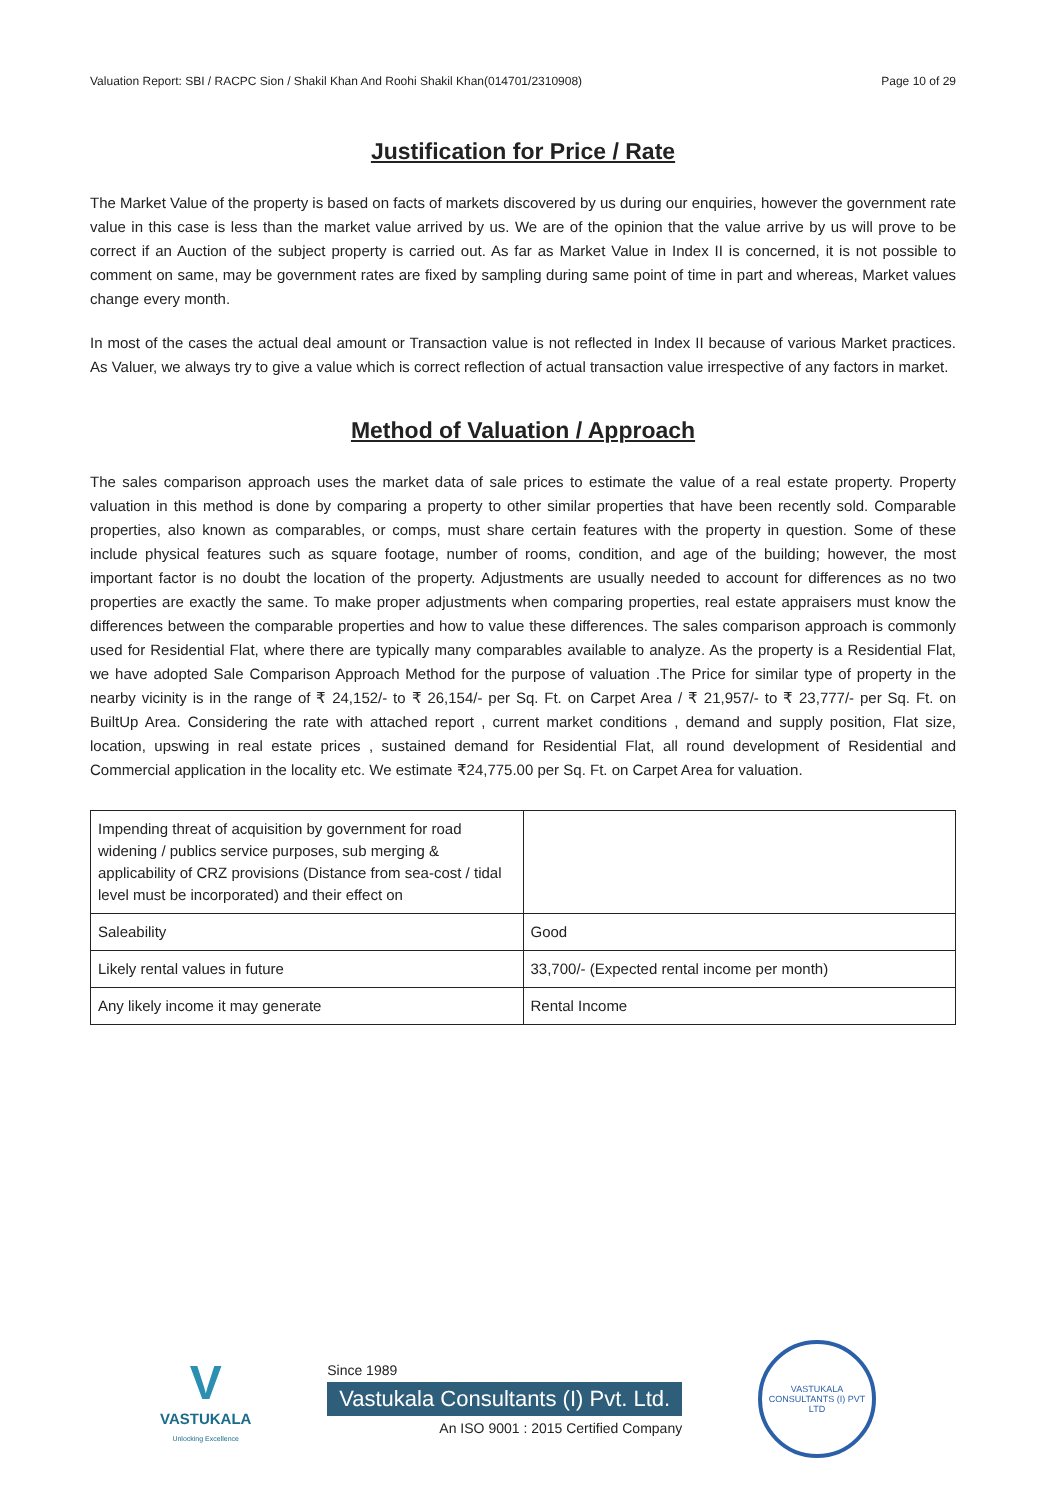Valuation Report: SBI / RACPC Sion / Shakil Khan And Roohi Shakil Khan(014701/2310908) Page 10 of 29
Justification for Price / Rate
The Market Value of the property is based on facts of markets discovered by us during our enquiries, however the government rate value in this case is less than the market value arrived by us. We are of the opinion that the value arrive by us will prove to be correct if an Auction of the subject property is carried out. As far as Market Value in Index II is concerned, it is not possible to comment on same, may be government rates are fixed by sampling during same point of time in part and whereas, Market values change every month.
In most of the cases the actual deal amount or Transaction value is not reflected in Index II because of various Market practices. As Valuer, we always try to give a value which is correct reflection of actual transaction value irrespective of any factors in market.
Method of Valuation / Approach
The sales comparison approach uses the market data of sale prices to estimate the value of a real estate property. Property valuation in this method is done by comparing a property to other similar properties that have been recently sold. Comparable properties, also known as comparables, or comps, must share certain features with the property in question. Some of these include physical features such as square footage, number of rooms, condition, and age of the building; however, the most important factor is no doubt the location of the property. Adjustments are usually needed to account for differences as no two properties are exactly the same. To make proper adjustments when comparing properties, real estate appraisers must know the differences between the comparable properties and how to value these differences. The sales comparison approach is commonly used for Residential Flat, where there are typically many comparables available to analyze. As the property is a Residential Flat, we have adopted Sale Comparison Approach Method for the purpose of valuation .The Price for similar type of property in the nearby vicinity is in the range of ₹ 24,152/- to ₹ 26,154/- per Sq. Ft. on Carpet Area / ₹ 21,957/- to ₹ 23,777/- per Sq. Ft. on BuiltUp Area. Considering the rate with attached report , current market conditions , demand and supply position, Flat size, location, upswing in real estate prices , sustained demand for Residential Flat, all round development of Residential and Commercial application in the locality etc. We estimate ₹24,775.00 per Sq. Ft. on Carpet Area for valuation.
| Impending threat of acquisition by government for road widening / publics service purposes, sub merging & applicability of CRZ provisions (Distance from sea-cost / tidal level must be incorporated) and their effect on | |
| Saleability | Good |
| Likely rental values in future | 33,700/- (Expected rental income per month) |
| Any likely income it may generate | Rental Income |
V
VASTUKALA
Unlocking Excellence
Since 1989
Vastukala Consultants (I) Pvt. Ltd.
An ISO 9001 : 2015 Certified Company
VASTUKALA CONSULTANTS (I) PVT LTD